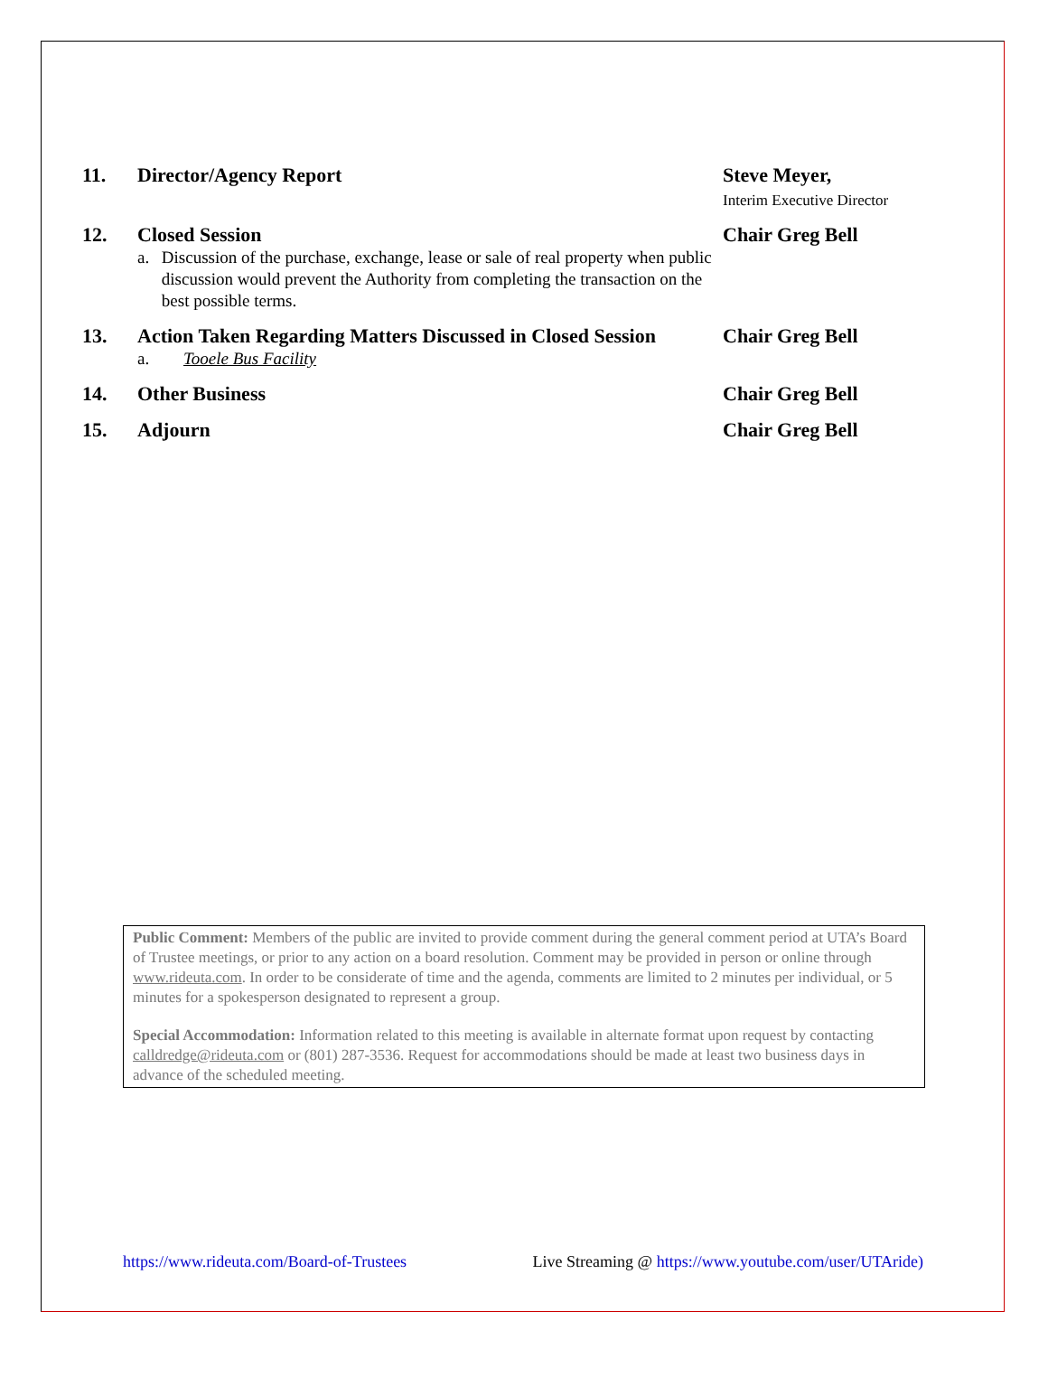11. Director/Agency Report Steve Meyer,
Interim Executive Director
12. Closed Session
a. Discussion of the purchase, exchange, lease or sale of real property when public discussion would prevent the Authority from completing the transaction on the best possible terms.
Chair Greg Bell
13. Action Taken Regarding Matters Discussed in Closed Session
a. Tooele Bus Facility
Chair Greg Bell
14. Other Business Chair Greg Bell
15. Adjourn Chair Greg Bell
Public Comment: Members of the public are invited to provide comment during the general comment period at UTA’s Board of Trustee meetings, or prior to any action on a board resolution. Comment may be provided in person or online through www.rideuta.com. In order to be considerate of time and the agenda, comments are limited to 2 minutes per individual, or 5 minutes for a spokesperson designated to represent a group.
Special Accommodation: Information related to this meeting is available in alternate format upon request by contacting calldredge@rideuta.com or (801) 287-3536. Request for accommodations should be made at least two business days in advance of the scheduled meeting.
https://www.rideuta.com/Board-of-Trustees Live Streaming @ https://www.youtube.com/user/UTAride)